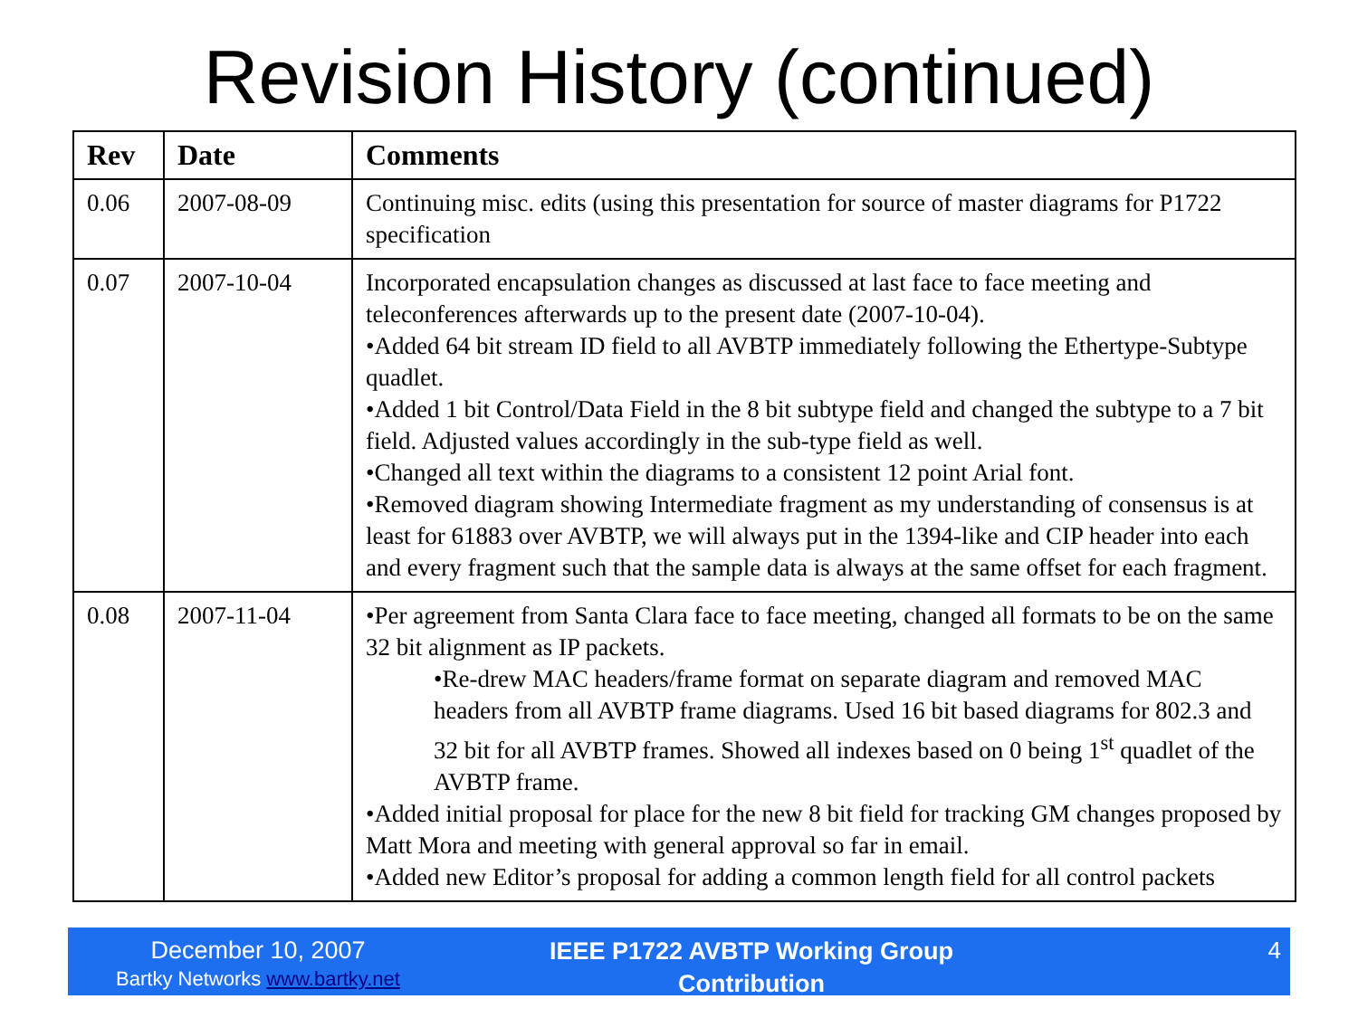Revision History (continued)
| Rev | Date | Comments |
| --- | --- | --- |
| 0.06 | 2007-08-09 | Continuing misc. edits (using this presentation for source of master diagrams for P1722 specification |
| 0.07 | 2007-10-04 | Incorporated encapsulation changes as discussed at last face to face meeting and teleconferences afterwards up to the present date (2007-10-04). •Added 64 bit stream ID field to all AVBTP immediately following the Ethertype-Subtype quadlet. •Added 1 bit Control/Data Field in the 8 bit subtype field and changed the subtype to a 7 bit field. Adjusted values accordingly in the sub-type field as well. •Changed all text within the diagrams to a consistent 12 point Arial font. •Removed diagram showing Intermediate fragment as my understanding of consensus is at least for 61883 over AVBTP, we will always put in the 1394-like and CIP header into each and every fragment such that the sample data is always at the same offset for each fragment. |
| 0.08 | 2007-11-04 | •Per agreement from Santa Clara face to face meeting, changed all formats to be on the same 32 bit alignment as IP packets. •Re-drew MAC headers/frame format on separate diagram and removed MAC headers from all AVBTP frame diagrams. Used 16 bit based diagrams for 802.3 and 32 bit for all AVBTP frames. Showed all indexes based on 0 being 1<sup>st</sup> quadlet of the AVBTP frame. •Added initial proposal for place for the new 8 bit field for tracking GM changes proposed by Matt Mora and meeting with general approval so far in email. •Added new Editor’s proposal for adding a common length field for all control packets |
December 10, 2007
Bartky Networks www.bartky.net
IEEE P1722 AVBTP Working Group
Contribution
4